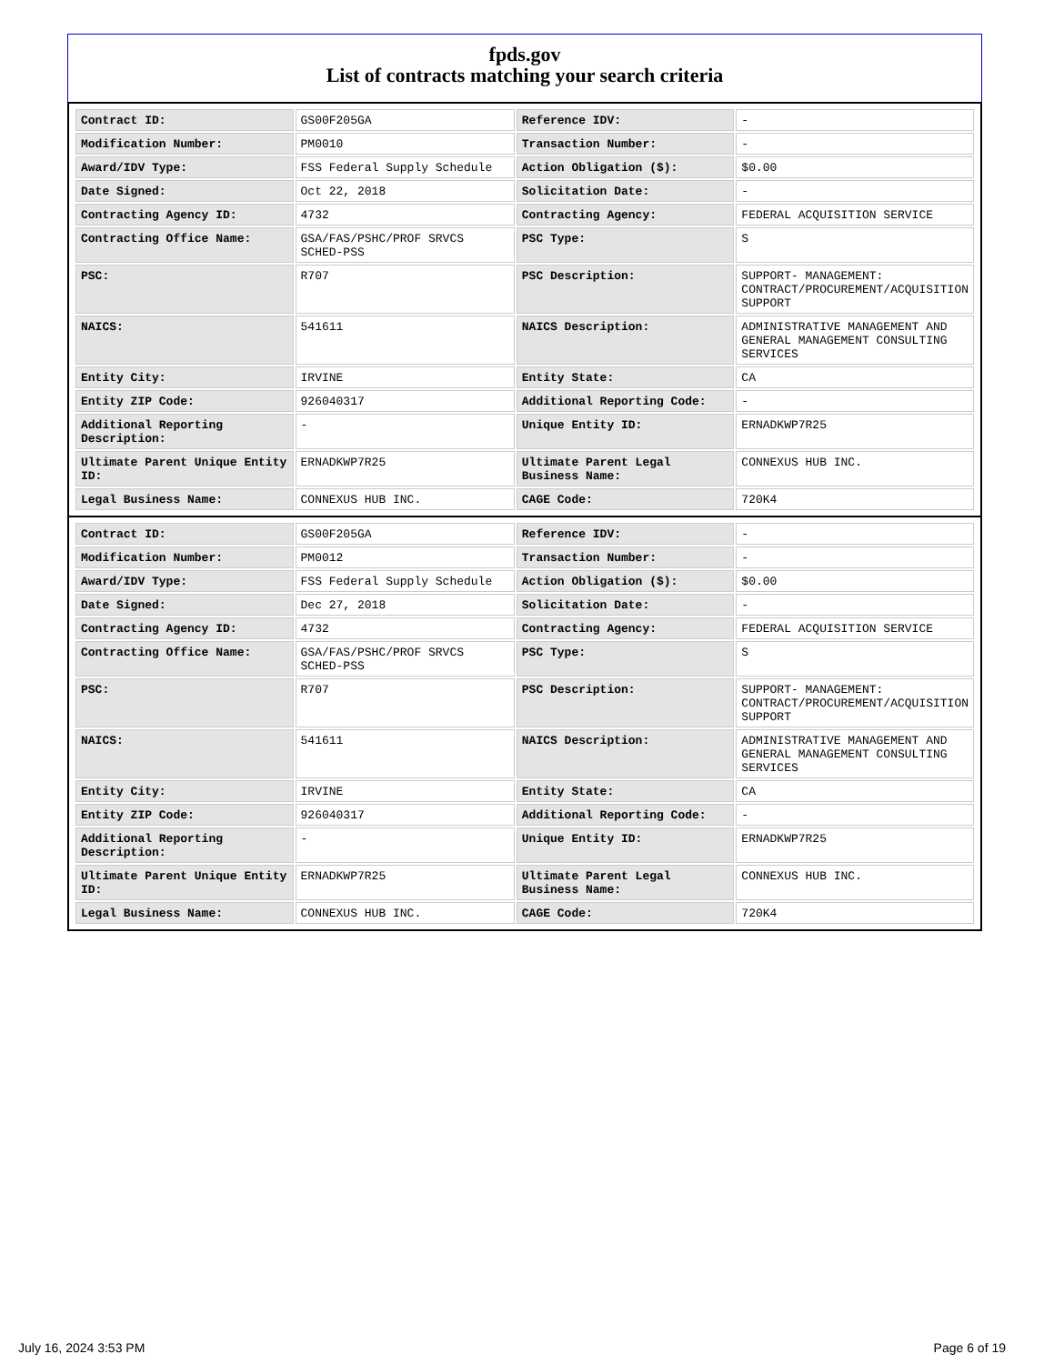fpds.gov
List of contracts matching your search criteria
| Contract ID: | GS00F205GA | Reference IDV: | - |
| Modification Number: | PM0010 | Transaction Number: | - |
| Award/IDV Type: | FSS Federal Supply Schedule | Action Obligation ($): | $0.00 |
| Date Signed: | Oct 22, 2018 | Solicitation Date: | - |
| Contracting Agency ID: | 4732 | Contracting Agency: | FEDERAL ACQUISITION SERVICE |
| Contracting Office Name: | GSA/FAS/PSHC/PROF SRVCS SCHED-PSS | PSC Type: | S |
| PSC: | R707 | PSC Description: | SUPPORT- MANAGEMENT: CONTRACT/PROCUREMENT/ACQUISITION SUPPORT |
| NAICS: | 541611 | NAICS Description: | ADMINISTRATIVE MANAGEMENT AND GENERAL MANAGEMENT CONSULTING SERVICES |
| Entity City: | IRVINE | Entity State: | CA |
| Entity ZIP Code: | 926040317 | Additional Reporting Code: | - |
| Additional Reporting Description: | - | Unique Entity ID: | ERNADKWP7R25 |
| Ultimate Parent Unique Entity ID: | ERNADKWP7R25 | Ultimate Parent Legal Business Name: | CONNEXUS HUB INC. |
| Legal Business Name: | CONNEXUS HUB INC. | CAGE Code: | 720K4 |
| Contract ID: | GS00F205GA | Reference IDV: | - |
| Modification Number: | PM0012 | Transaction Number: | - |
| Award/IDV Type: | FSS Federal Supply Schedule | Action Obligation ($): | $0.00 |
| Date Signed: | Dec 27, 2018 | Solicitation Date: | - |
| Contracting Agency ID: | 4732 | Contracting Agency: | FEDERAL ACQUISITION SERVICE |
| Contracting Office Name: | GSA/FAS/PSHC/PROF SRVCS SCHED-PSS | PSC Type: | S |
| PSC: | R707 | PSC Description: | SUPPORT- MANAGEMENT: CONTRACT/PROCUREMENT/ACQUISITION SUPPORT |
| NAICS: | 541611 | NAICS Description: | ADMINISTRATIVE MANAGEMENT AND GENERAL MANAGEMENT CONSULTING SERVICES |
| Entity City: | IRVINE | Entity State: | CA |
| Entity ZIP Code: | 926040317 | Additional Reporting Code: | - |
| Additional Reporting Description: | - | Unique Entity ID: | ERNADKWP7R25 |
| Ultimate Parent Unique Entity ID: | ERNADKWP7R25 | Ultimate Parent Legal Business Name: | CONNEXUS HUB INC. |
| Legal Business Name: | CONNEXUS HUB INC. | CAGE Code: | 720K4 |
July 16, 2024 3:53 PM Page 6 of 19